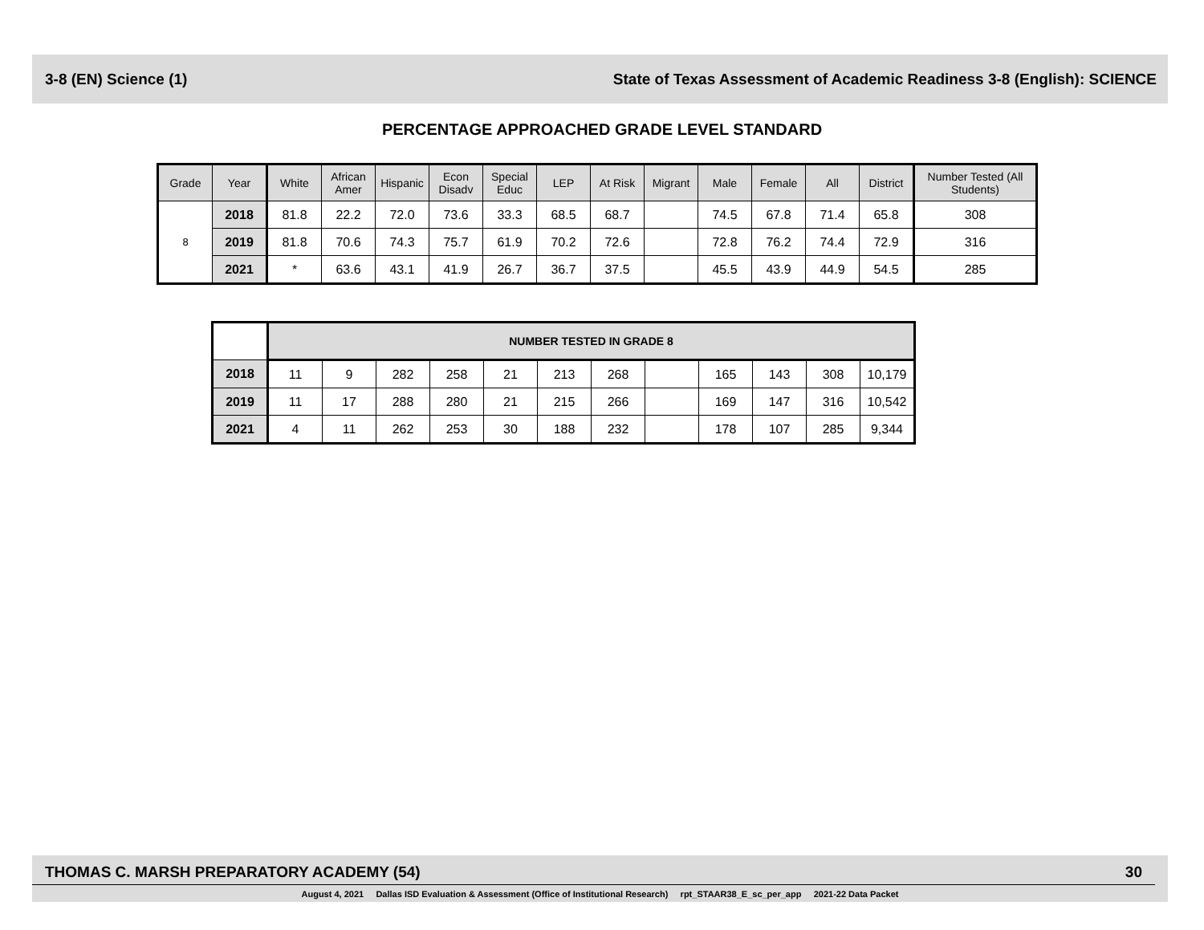3-8 (EN) Science (1) State of Texas Assessment of Academic Readiness 3-8 (English): SCIENCE
PERCENTAGE APPROACHED GRADE LEVEL STANDARD
| Grade | Year | White | African Amer | Hispanic | Econ Disadv | Special Educ | LEP | At Risk | Migrant | Male | Female | All | District | Number Tested (All Students) |
| --- | --- | --- | --- | --- | --- | --- | --- | --- | --- | --- | --- | --- | --- | --- |
| 8 | 2018 | 81.8 | 22.2 | 72.0 | 73.6 | 33.3 | 68.5 | 68.7 | | 74.5 | 67.8 | 71.4 | 65.8 | 308 |
| | 2019 | 81.8 | 70.6 | 74.3 | 75.7 | 61.9 | 70.2 | 72.6 | | 72.8 | 76.2 | 74.4 | 72.9 | 316 |
| | 2021 | * | 63.6 | 43.1 | 41.9 | 26.7 | 36.7 | 37.5 | | 45.5 | 43.9 | 44.9 | 54.5 | 285 |
| | NUMBER TESTED IN GRADE 8 | | | | | | | | | | | |
| 2018 | 11 | 9 | 282 | 258 | 21 | 213 | 268 | | 165 | 143 | 308 | 10,179 |
| 2019 | 11 | 17 | 288 | 280 | 21 | 215 | 266 | | 169 | 147 | 316 | 10,542 |
| 2021 | 4 | 11 | 262 | 253 | 30 | 188 | 232 | | 178 | 107 | 285 | 9,344 |
THOMAS C. MARSH PREPARATORY ACADEMY (54) 30
August 4, 2021 Dallas ISD Evaluation & Assessment (Office of Institutional Research) rpt_STAAR38_E_sc_per_app 2021-22 Data Packet